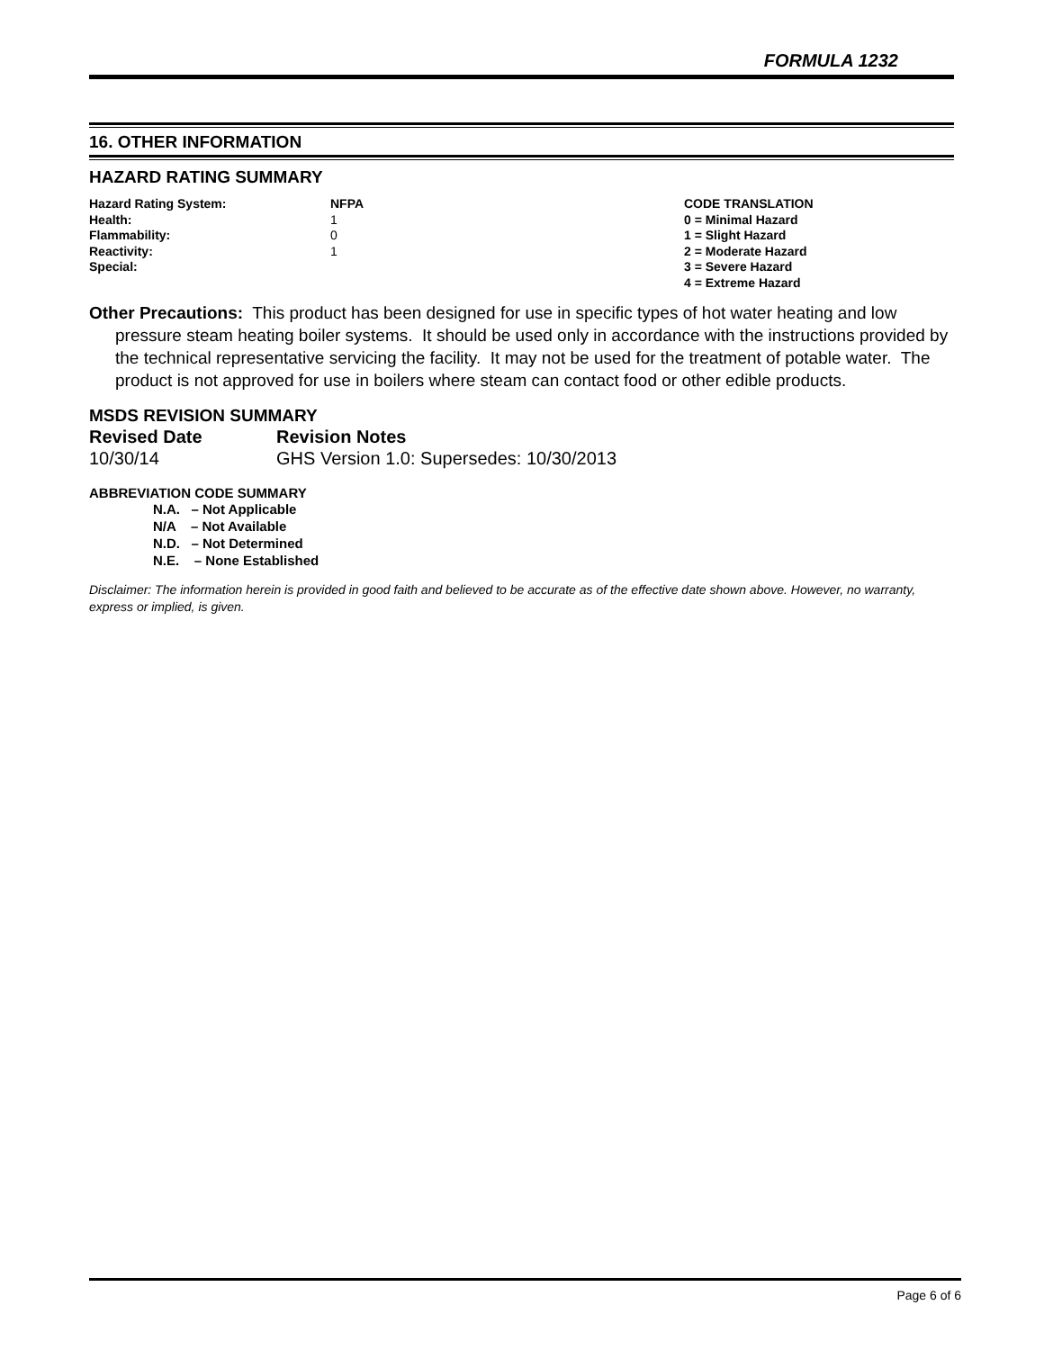FORMULA 1232
16. OTHER INFORMATION
HAZARD RATING SUMMARY
| Hazard Rating System: | NFPA | CODE TRANSLATION |
| Health: | 1 | 0 = Minimal Hazard |
| Flammability: | 0 | 1 = Slight Hazard |
| Reactivity: | 1 | 2 = Moderate Hazard |
| Special: | | 3 = Severe Hazard |
| | | 4 = Extreme Hazard |
Other Precautions: This product has been designed for use in specific types of hot water heating and low pressure steam heating boiler systems. It should be used only in accordance with the instructions provided by the technical representative servicing the facility. It may not be used for the treatment of potable water. The product is not approved for use in boilers where steam can contact food or other edible products.
MSDS REVISION SUMMARY
| Revised Date | Revision Notes |
| 10/30/14 | GHS Version 1.0: Supersedes: 10/30/2013 |
ABBREVIATION CODE SUMMARY
N.A. – Not Applicable
N/A – Not Available
N.D. – Not Determined
N.E. – None Established
Disclaimer: The information herein is provided in good faith and believed to be accurate as of the effective date shown above. However, no warranty, express or implied, is given.
Page 6 of 6